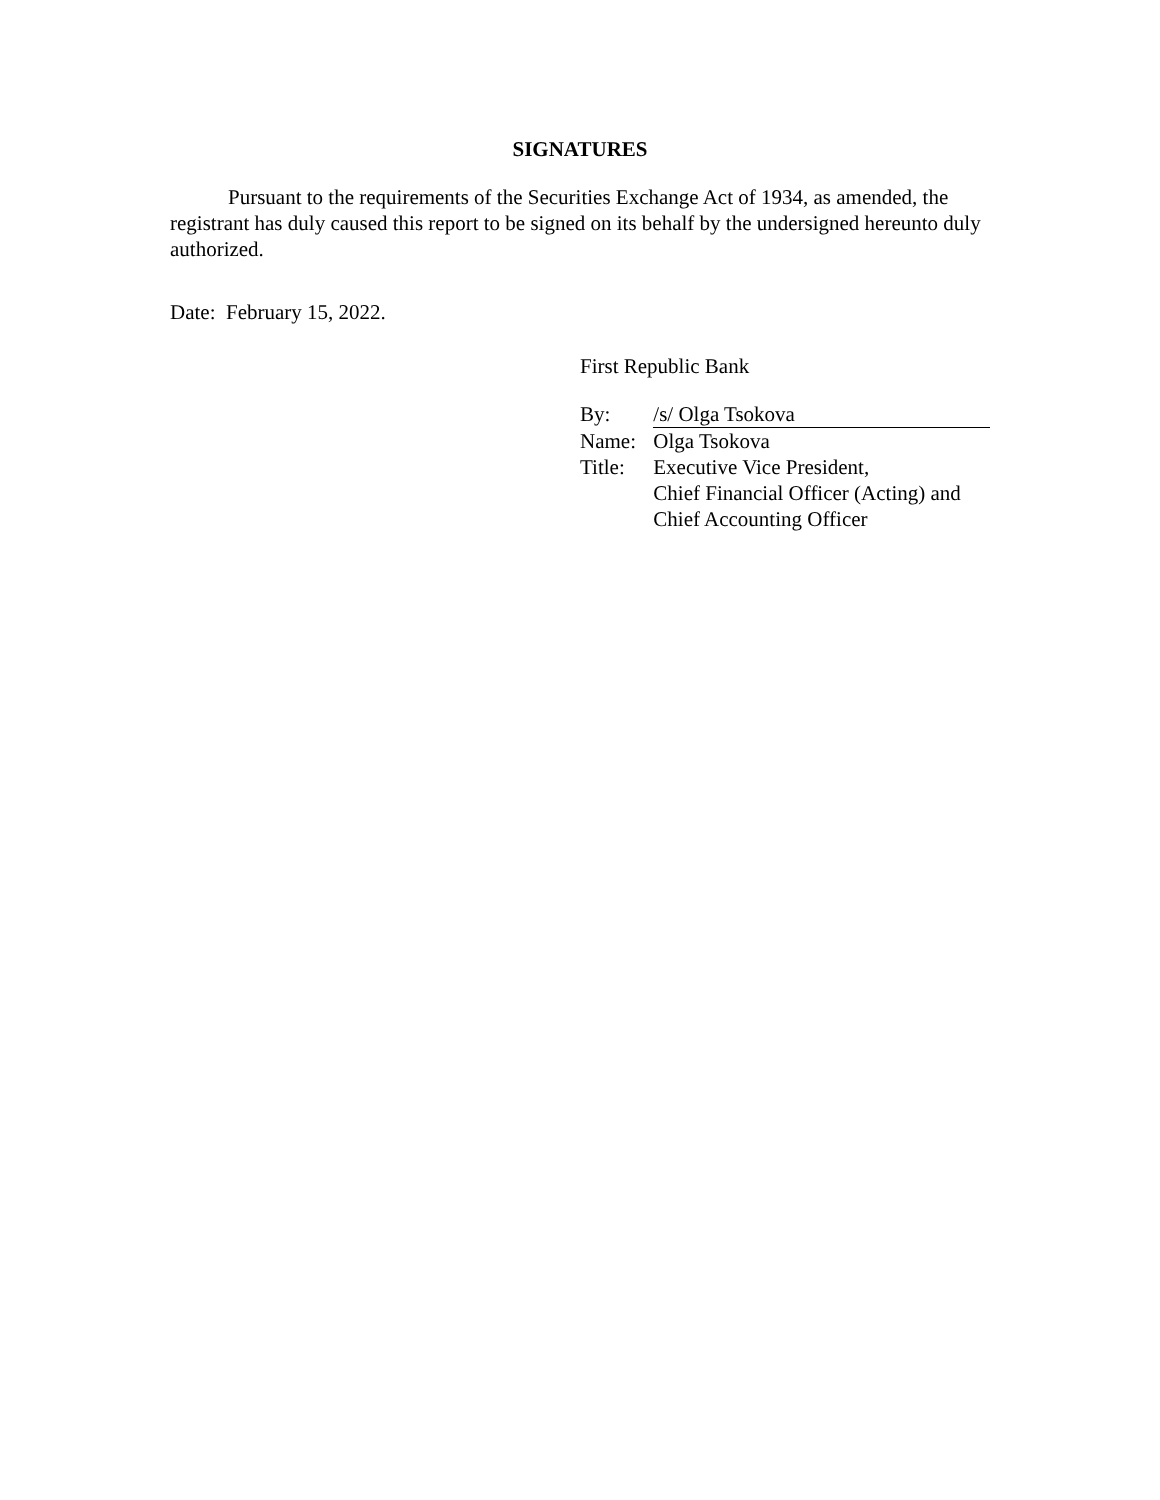SIGNATURES
Pursuant to the requirements of the Securities Exchange Act of 1934, as amended, the registrant has duly caused this report to be signed on its behalf by the undersigned hereunto duly authorized.
Date: February 15, 2022.
First Republic Bank
| By: | /s/ Olga Tsokova |
| Name: | Olga Tsokova |
| Title: | Executive Vice President, Chief Financial Officer (Acting) and Chief Accounting Officer |